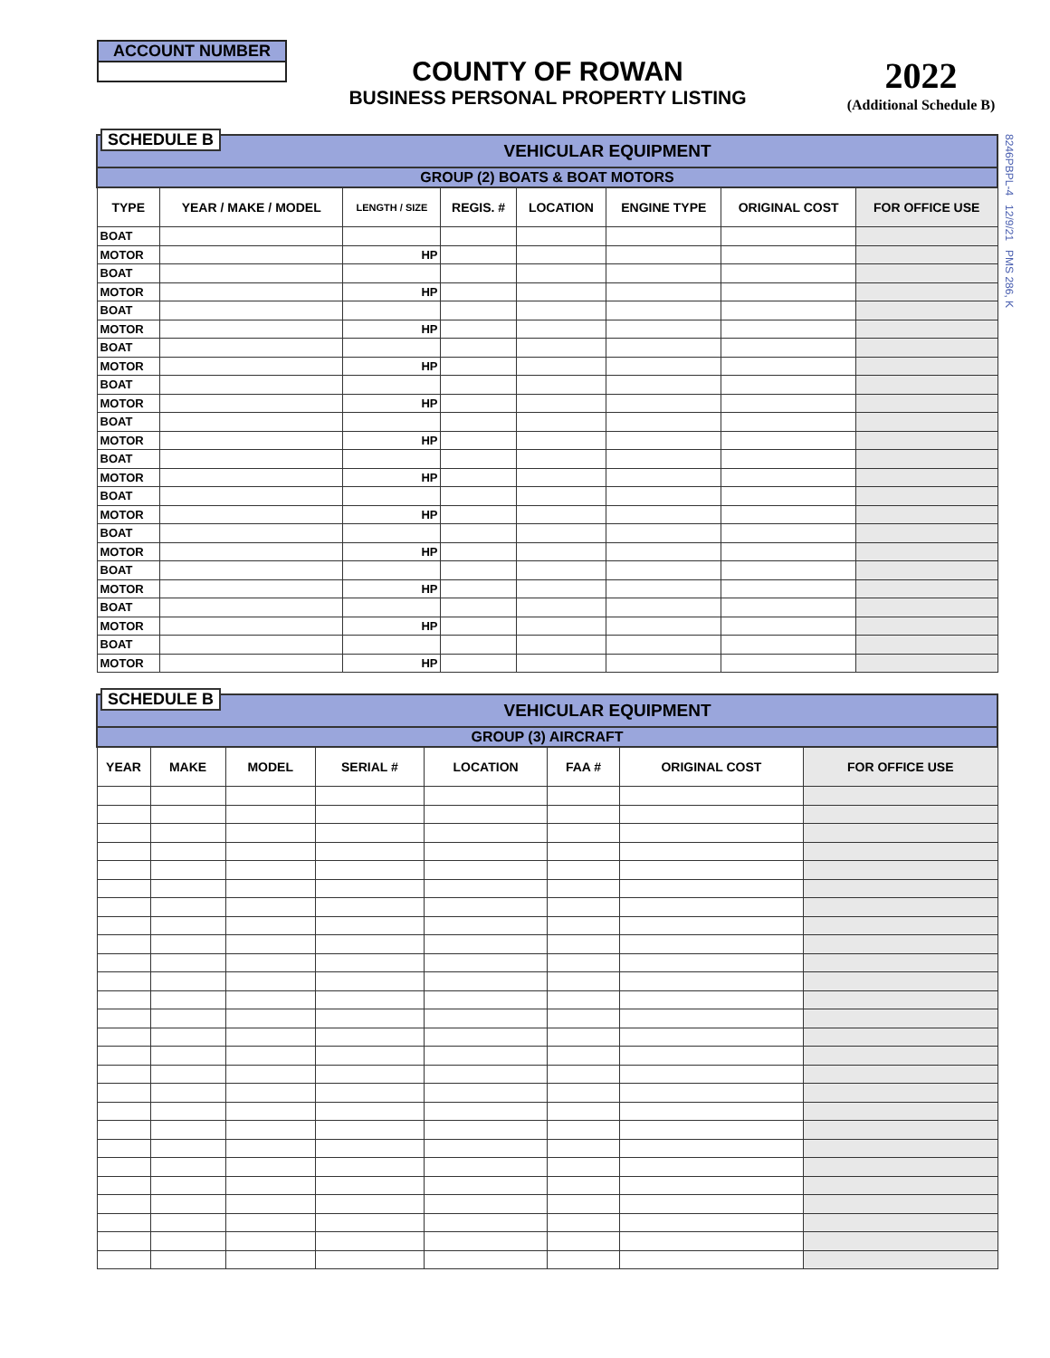ACCOUNT NUMBER
COUNTY OF ROWAN
BUSINESS PERSONAL PROPERTY LISTING
2022
(Additional Schedule B)
8246PBPL-4 12/9/21 PMS 286, K
| SCHEDULE B VEHICULAR EQUIPMENT | | | | | | | |
| GROUP (2) BOATS & BOAT MOTORS | | | | | | | |
| TYPE | YEAR / MAKE / MODEL | LENGTH / SIZE | REGIS. # | LOCATION | ENGINE TYPE | ORIGINAL COST | FOR OFFICE USE |
| BOAT | | | | | | | |
| MOTOR | | HP | | | | | |
| BOAT | | | | | | | |
| MOTOR | | HP | | | | | |
| BOAT | | | | | | | |
| MOTOR | | HP | | | | | |
| BOAT | | | | | | | |
| MOTOR | | HP | | | | | |
| BOAT | | | | | | | |
| MOTOR | | HP | | | | | |
| BOAT | | | | | | | |
| MOTOR | | HP | | | | | |
| BOAT | | | | | | | |
| MOTOR | | HP | | | | | |
| BOAT | | | | | | | |
| MOTOR | | HP | | | | | |
| BOAT | | | | | | | |
| MOTOR | | HP | | | | | |
| BOAT | | | | | | | |
| MOTOR | | HP | | | | | |
| BOAT | | | | | | | |
| MOTOR | | HP | | | | | |
| BOAT | | | | | | | |
| MOTOR | | HP | | | | | |
| SCHEDULE B VEHICULAR EQUIPMENT | | | | | | | |
| GROUP (3) AIRCRAFT | | | | | | | |
| YEAR | MAKE | MODEL | SERIAL # | LOCATION | FAA # | ORIGINAL COST | FOR OFFICE USE |